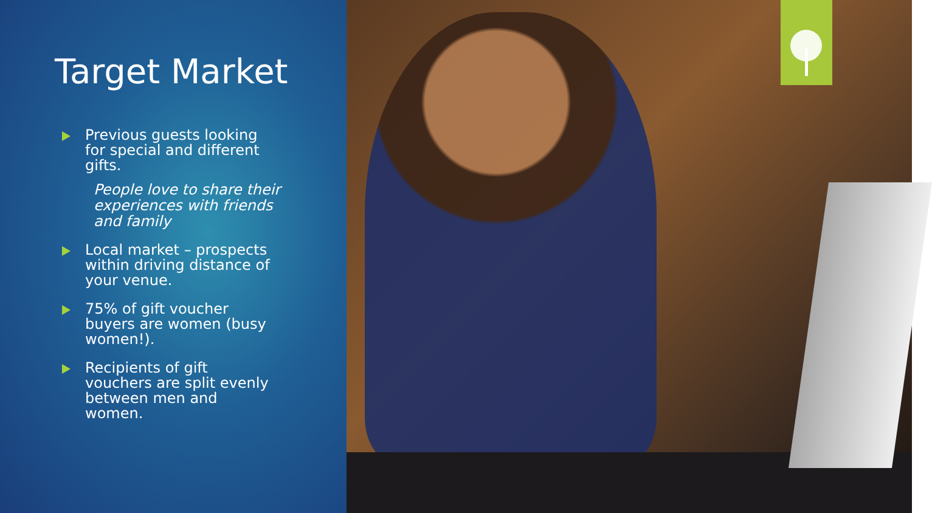Target Market
Previous guests looking for special and different gifts.
People love to share their experiences with friends and family
Local market – prospects within driving distance of your venue.
75% of gift voucher buyers are women (busy women!).
Recipients of gift vouchers are split evenly between men and women.